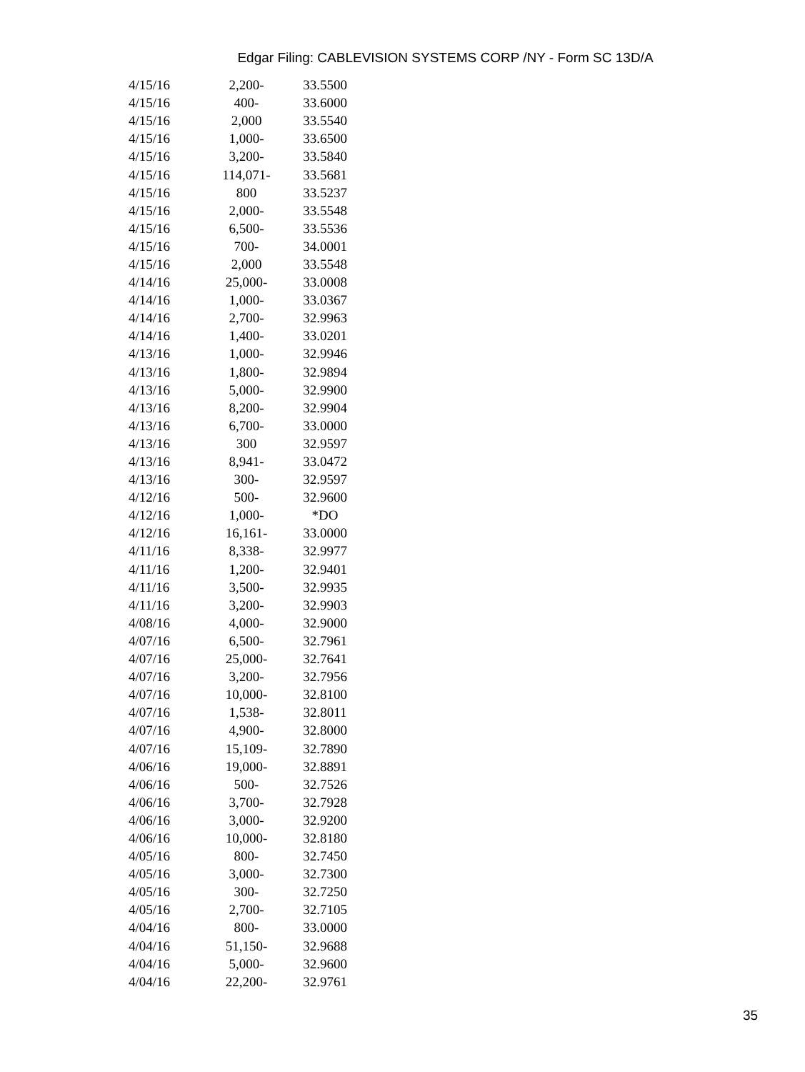Edgar Filing: CABLEVISION SYSTEMS CORP /NY - Form SC 13D/A
| 4/15/16 | 2,200- | 33.5500 |
| 4/15/16 | 400- | 33.6000 |
| 4/15/16 | 2,000 | 33.5540 |
| 4/15/16 | 1,000- | 33.6500 |
| 4/15/16 | 3,200- | 33.5840 |
| 4/15/16 | 114,071- | 33.5681 |
| 4/15/16 | 800 | 33.5237 |
| 4/15/16 | 2,000- | 33.5548 |
| 4/15/16 | 6,500- | 33.5536 |
| 4/15/16 | 700- | 34.0001 |
| 4/15/16 | 2,000 | 33.5548 |
| 4/14/16 | 25,000- | 33.0008 |
| 4/14/16 | 1,000- | 33.0367 |
| 4/14/16 | 2,700- | 32.9963 |
| 4/14/16 | 1,400- | 33.0201 |
| 4/13/16 | 1,000- | 32.9946 |
| 4/13/16 | 1,800- | 32.9894 |
| 4/13/16 | 5,000- | 32.9900 |
| 4/13/16 | 8,200- | 32.9904 |
| 4/13/16 | 6,700- | 33.0000 |
| 4/13/16 | 300 | 32.9597 |
| 4/13/16 | 8,941- | 33.0472 |
| 4/13/16 | 300- | 32.9597 |
| 4/12/16 | 500- | 32.9600 |
| 4/12/16 | 1,000- | *DO |
| 4/12/16 | 16,161- | 33.0000 |
| 4/11/16 | 8,338- | 32.9977 |
| 4/11/16 | 1,200- | 32.9401 |
| 4/11/16 | 3,500- | 32.9935 |
| 4/11/16 | 3,200- | 32.9903 |
| 4/08/16 | 4,000- | 32.9000 |
| 4/07/16 | 6,500- | 32.7961 |
| 4/07/16 | 25,000- | 32.7641 |
| 4/07/16 | 3,200- | 32.7956 |
| 4/07/16 | 10,000- | 32.8100 |
| 4/07/16 | 1,538- | 32.8011 |
| 4/07/16 | 4,900- | 32.8000 |
| 4/07/16 | 15,109- | 32.7890 |
| 4/06/16 | 19,000- | 32.8891 |
| 4/06/16 | 500- | 32.7526 |
| 4/06/16 | 3,700- | 32.7928 |
| 4/06/16 | 3,000- | 32.9200 |
| 4/06/16 | 10,000- | 32.8180 |
| 4/05/16 | 800- | 32.7450 |
| 4/05/16 | 3,000- | 32.7300 |
| 4/05/16 | 300- | 32.7250 |
| 4/05/16 | 2,700- | 32.7105 |
| 4/04/16 | 800- | 33.0000 |
| 4/04/16 | 51,150- | 32.9688 |
| 4/04/16 | 5,000- | 32.9600 |
| 4/04/16 | 22,200- | 32.9761 |
35